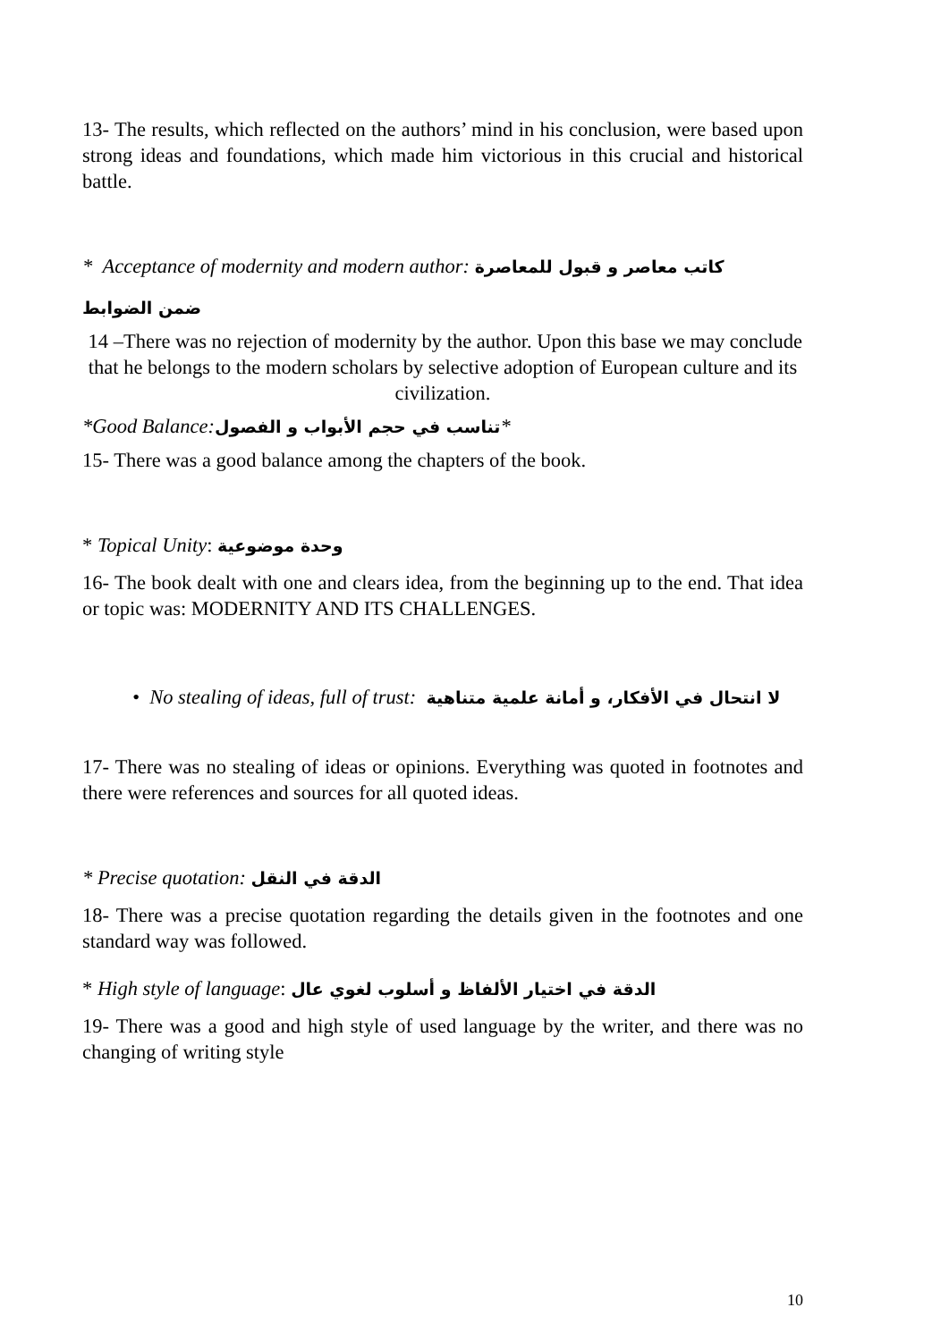13- The results, which reflected on the authors’ mind in his conclusion, were based upon strong ideas and foundations, which made him victorious in this crucial and historical battle.
* Acceptance of modernity and modern author: كاتب معاصر و قبول للمعاصرة
ضمن الضوابط
14 –There was no rejection of modernity by the author. Upon this base we may conclude that he belongs to the modern scholars by selective adoption of European culture and its civilization.
*Good Balance:تناسب في حجم الأبواب و الفصول*
15- There was a good balance among the chapters of the book.
* Topical Unity: وحدة موضوعية
16- The book dealt with one and clears idea, from the beginning up to the end. That idea or topic was: MODERNITY AND ITS CHALLENGES.
• No stealing of ideas, full of trust: لا انتحال في الأفكار، و أمانة علمية متناهية
17- There was no stealing of ideas or opinions. Everything was quoted in footnotes and there were references and sources for all quoted ideas.
* Precise quotation: الدقة في النقل
18- There was a precise quotation regarding the details given in the footnotes and one standard way was followed.
* High style of language: الدقة في اختيار الألفاظ و أسلوب لغوي عال
19- There was a good and high style of used language by the writer, and there was no changing of writing style
10